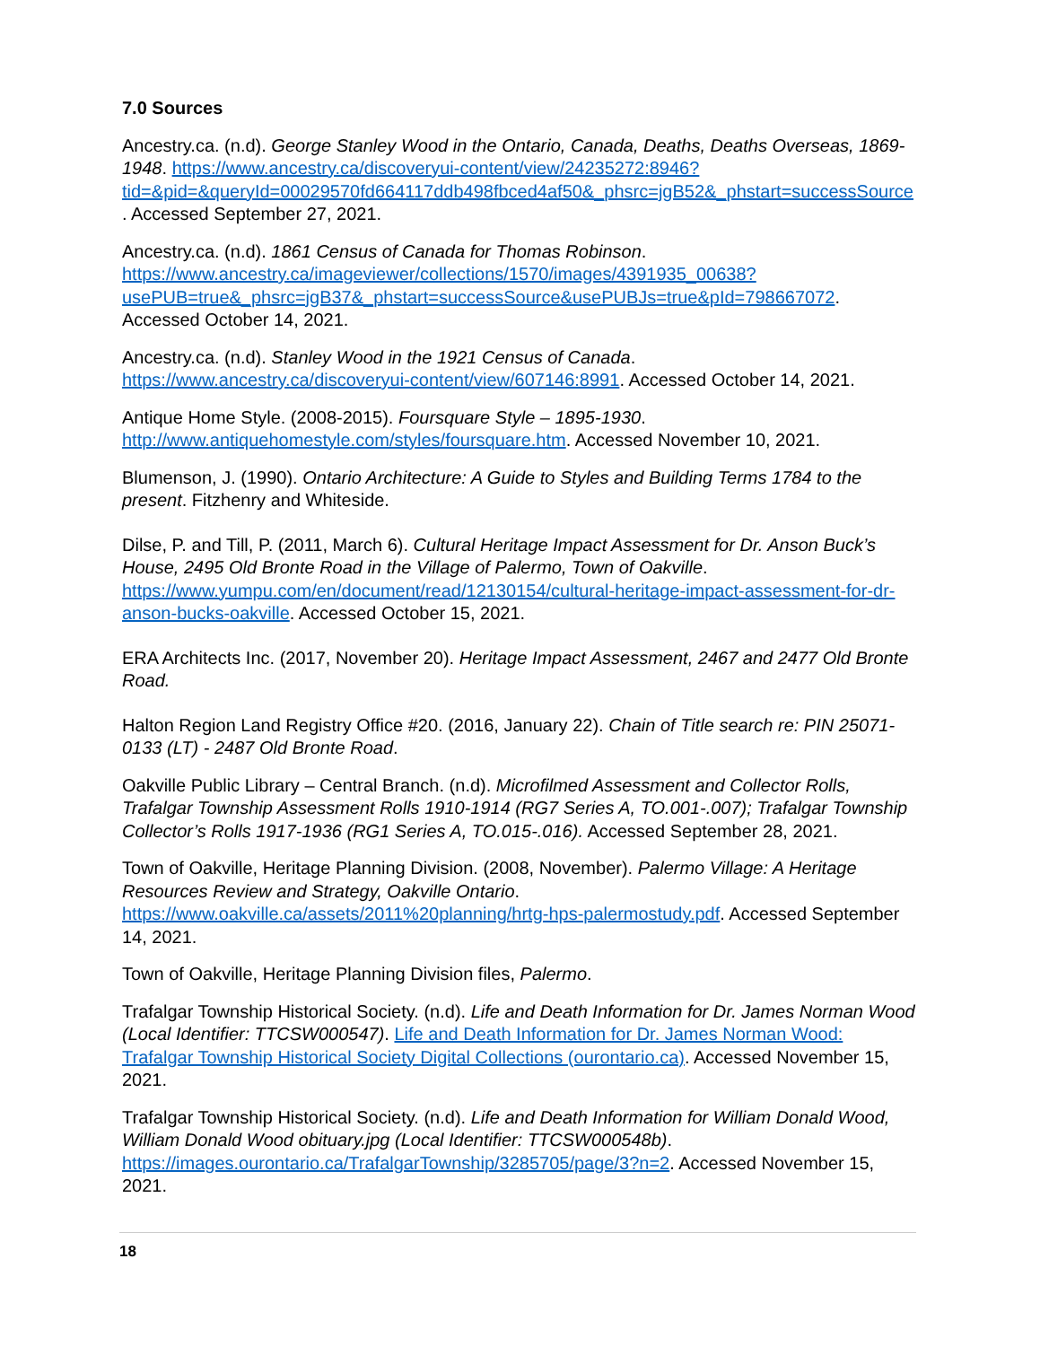7.0 Sources
Ancestry.ca. (n.d). George Stanley Wood in the Ontario, Canada, Deaths, Deaths Overseas, 1869-1948. https://www.ancestry.ca/discoveryui-content/view/24235272:8946?tid=&pid=&queryId=00029570fd664117ddb498fbced4af50&_phsrc=jgB52&_phstart=successSource. Accessed September 27, 2021.
Ancestry.ca. (n.d). 1861 Census of Canada for Thomas Robinson. https://www.ancestry.ca/imageviewer/collections/1570/images/4391935_00638?usePUB=true&_phsrc=jgB37&_phstart=successSource&usePUBJs=true&pId=798667072. Accessed October 14, 2021.
Ancestry.ca. (n.d). Stanley Wood in the 1921 Census of Canada. https://www.ancestry.ca/discoveryui-content/view/607146:8991. Accessed October 14, 2021.
Antique Home Style. (2008-2015). Foursquare Style – 1895-1930. http://www.antiquehomestyle.com/styles/foursquare.htm. Accessed November 10, 2021.
Blumenson, J. (1990). Ontario Architecture: A Guide to Styles and Building Terms 1784 to the present. Fitzhenry and Whiteside.
Dilse, P. and Till, P. (2011, March 6). Cultural Heritage Impact Assessment for Dr. Anson Buck’s House, 2495 Old Bronte Road in the Village of Palermo, Town of Oakville. https://www.yumpu.com/en/document/read/12130154/cultural-heritage-impact-assessment-for-dr-anson-bucks-oakville. Accessed October 15, 2021.
ERA Architects Inc. (2017, November 20). Heritage Impact Assessment, 2467 and 2477 Old Bronte Road.
Halton Region Land Registry Office #20. (2016, January 22). Chain of Title search re: PIN 25071-0133 (LT) - 2487 Old Bronte Road.
Oakville Public Library – Central Branch. (n.d). Microfilmed Assessment and Collector Rolls, Trafalgar Township Assessment Rolls 1910-1914 (RG7 Series A, TO.001-.007); Trafalgar Township Collector’s Rolls 1917-1936 (RG1 Series A, TO.015-.016). Accessed September 28, 2021.
Town of Oakville, Heritage Planning Division. (2008, November). Palermo Village: A Heritage Resources Review and Strategy, Oakville Ontario. https://www.oakville.ca/assets/2011%20planning/hrtg-hps-palermostudy.pdf. Accessed September 14, 2021.
Town of Oakville, Heritage Planning Division files, Palermo.
Trafalgar Township Historical Society. (n.d). Life and Death Information for Dr. James Norman Wood (Local Identifier: TTCSW000547). Life and Death Information for Dr. James Norman Wood: Trafalgar Township Historical Society Digital Collections (ourontario.ca). Accessed November 15, 2021.
Trafalgar Township Historical Society. (n.d). Life and Death Information for William Donald Wood, William Donald Wood obituary.jpg (Local Identifier: TTCSW000548b). https://images.ourontario.ca/TrafalgarTownship/3285705/page/3?n=2. Accessed November 15, 2021.
18